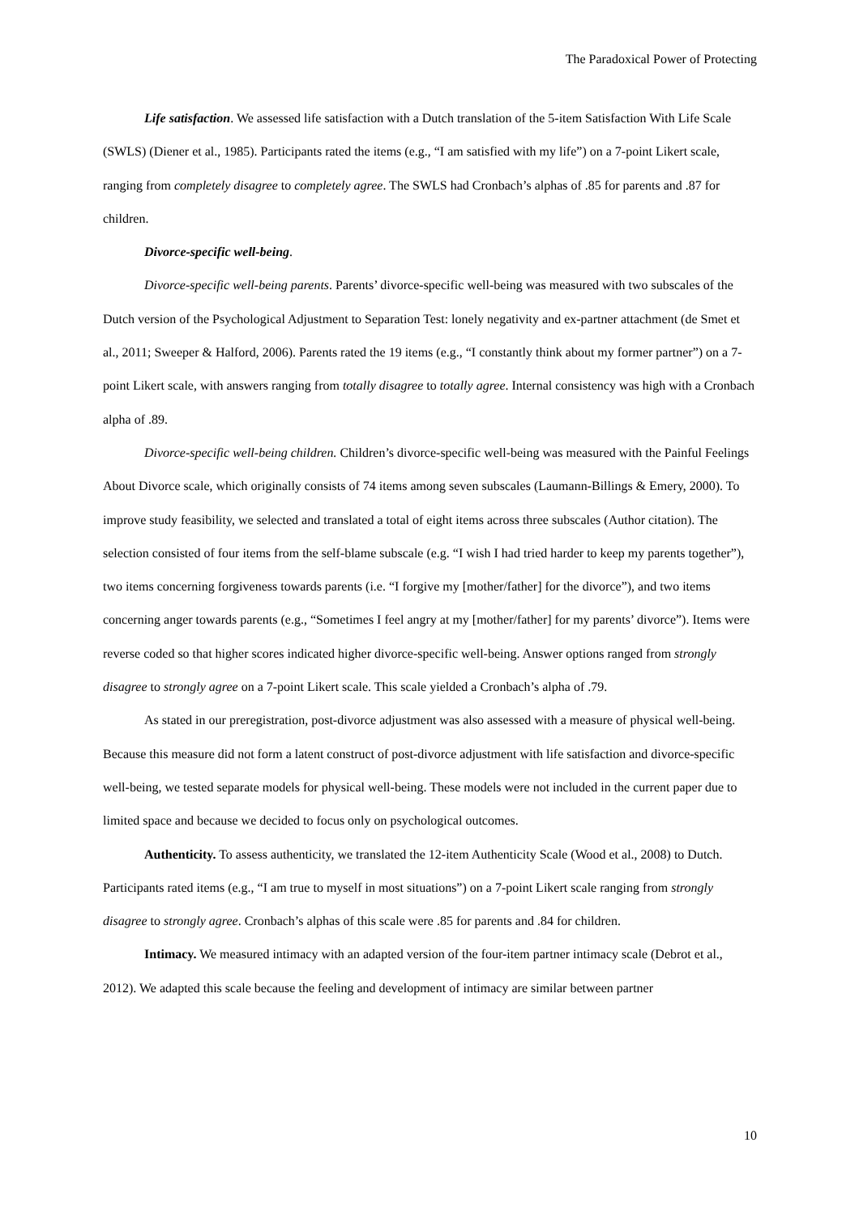The Paradoxical Power of Protecting
Life satisfaction. We assessed life satisfaction with a Dutch translation of the 5-item Satisfaction With Life Scale (SWLS) (Diener et al., 1985). Participants rated the items (e.g., “I am satisfied with my life”) on a 7-point Likert scale, ranging from completely disagree to completely agree. The SWLS had Cronbach’s alphas of .85 for parents and .87 for children.
Divorce-specific well-being.
Divorce-specific well-being parents. Parents’ divorce-specific well-being was measured with two subscales of the Dutch version of the Psychological Adjustment to Separation Test: lonely negativity and ex-partner attachment (de Smet et al., 2011; Sweeper & Halford, 2006). Parents rated the 19 items (e.g., “I constantly think about my former partner”) on a 7-point Likert scale, with answers ranging from totally disagree to totally agree. Internal consistency was high with a Cronbach alpha of .89.
Divorce-specific well-being children. Children’s divorce-specific well-being was measured with the Painful Feelings About Divorce scale, which originally consists of 74 items among seven subscales (Laumann-Billings & Emery, 2000). To improve study feasibility, we selected and translated a total of eight items across three subscales (Author citation). The selection consisted of four items from the self-blame subscale (e.g. “I wish I had tried harder to keep my parents together”), two items concerning forgiveness towards parents (i.e. “I forgive my [mother/father] for the divorce”), and two items concerning anger towards parents (e.g., “Sometimes I feel angry at my [mother/father] for my parents’ divorce”). Items were reverse coded so that higher scores indicated higher divorce-specific well-being. Answer options ranged from strongly disagree to strongly agree on a 7-point Likert scale. This scale yielded a Cronbach’s alpha of .79.
As stated in our preregistration, post-divorce adjustment was also assessed with a measure of physical well-being. Because this measure did not form a latent construct of post-divorce adjustment with life satisfaction and divorce-specific well-being, we tested separate models for physical well-being. These models were not included in the current paper due to limited space and because we decided to focus only on psychological outcomes.
Authenticity. To assess authenticity, we translated the 12-item Authenticity Scale (Wood et al., 2008) to Dutch. Participants rated items (e.g., “I am true to myself in most situations”) on a 7-point Likert scale ranging from strongly disagree to strongly agree. Cronbach’s alphas of this scale were .85 for parents and .84 for children.
Intimacy. We measured intimacy with an adapted version of the four-item partner intimacy scale (Debrot et al., 2012). We adapted this scale because the feeling and development of intimacy are similar between partner
10